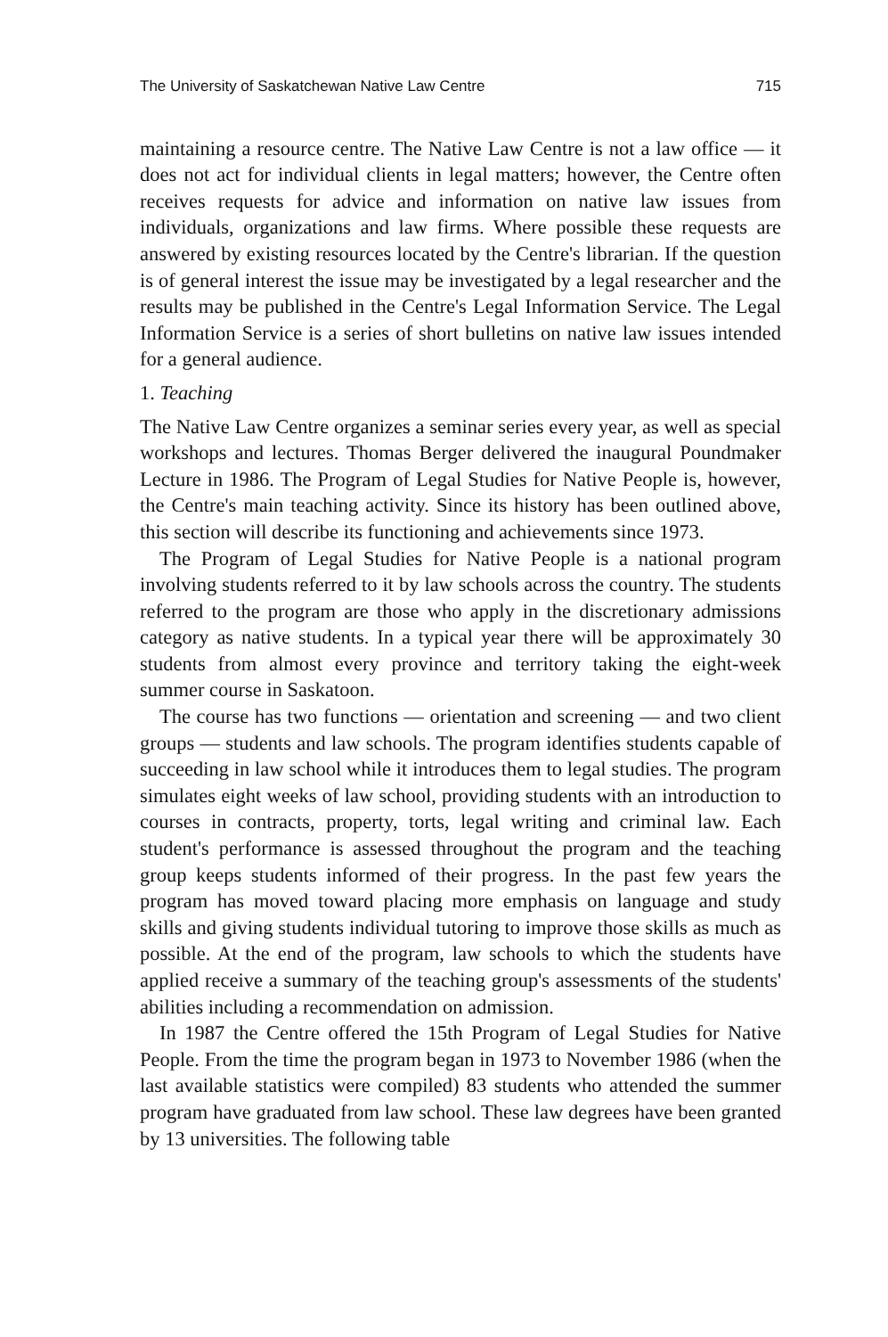The University of Saskatchewan Native Law Centre 715
maintaining a resource centre. The Native Law Centre is not a law office — it does not act for individual clients in legal matters; however, the Centre often receives requests for advice and information on native law issues from individuals, organizations and law firms. Where possible these requests are answered by existing resources located by the Centre's librarian. If the question is of general interest the issue may be investigated by a legal researcher and the results may be published in the Centre's Legal Information Service. The Legal Information Service is a series of short bulletins on native law issues intended for a general audience.
1. Teaching
The Native Law Centre organizes a seminar series every year, as well as special workshops and lectures. Thomas Berger delivered the inaugural Poundmaker Lecture in 1986. The Program of Legal Studies for Native People is, however, the Centre's main teaching activity. Since its history has been outlined above, this section will describe its functioning and achievements since 1973.
The Program of Legal Studies for Native People is a national program involving students referred to it by law schools across the country. The students referred to the program are those who apply in the discretionary admissions category as native students. In a typical year there will be approximately 30 students from almost every province and territory taking the eight-week summer course in Saskatoon.
The course has two functions — orientation and screening — and two client groups — students and law schools. The program identifies students capable of succeeding in law school while it introduces them to legal studies. The program simulates eight weeks of law school, providing students with an introduction to courses in contracts, property, torts, legal writing and criminal law. Each student's performance is assessed throughout the program and the teaching group keeps students informed of their progress. In the past few years the program has moved toward placing more emphasis on language and study skills and giving students individual tutoring to improve those skills as much as possible. At the end of the program, law schools to which the students have applied receive a summary of the teaching group's assessments of the students' abilities including a recommendation on admission.
In 1987 the Centre offered the 15th Program of Legal Studies for Native People. From the time the program began in 1973 to November 1986 (when the last available statistics were compiled) 83 students who attended the summer program have graduated from law school. These law degrees have been granted by 13 universities. The following table